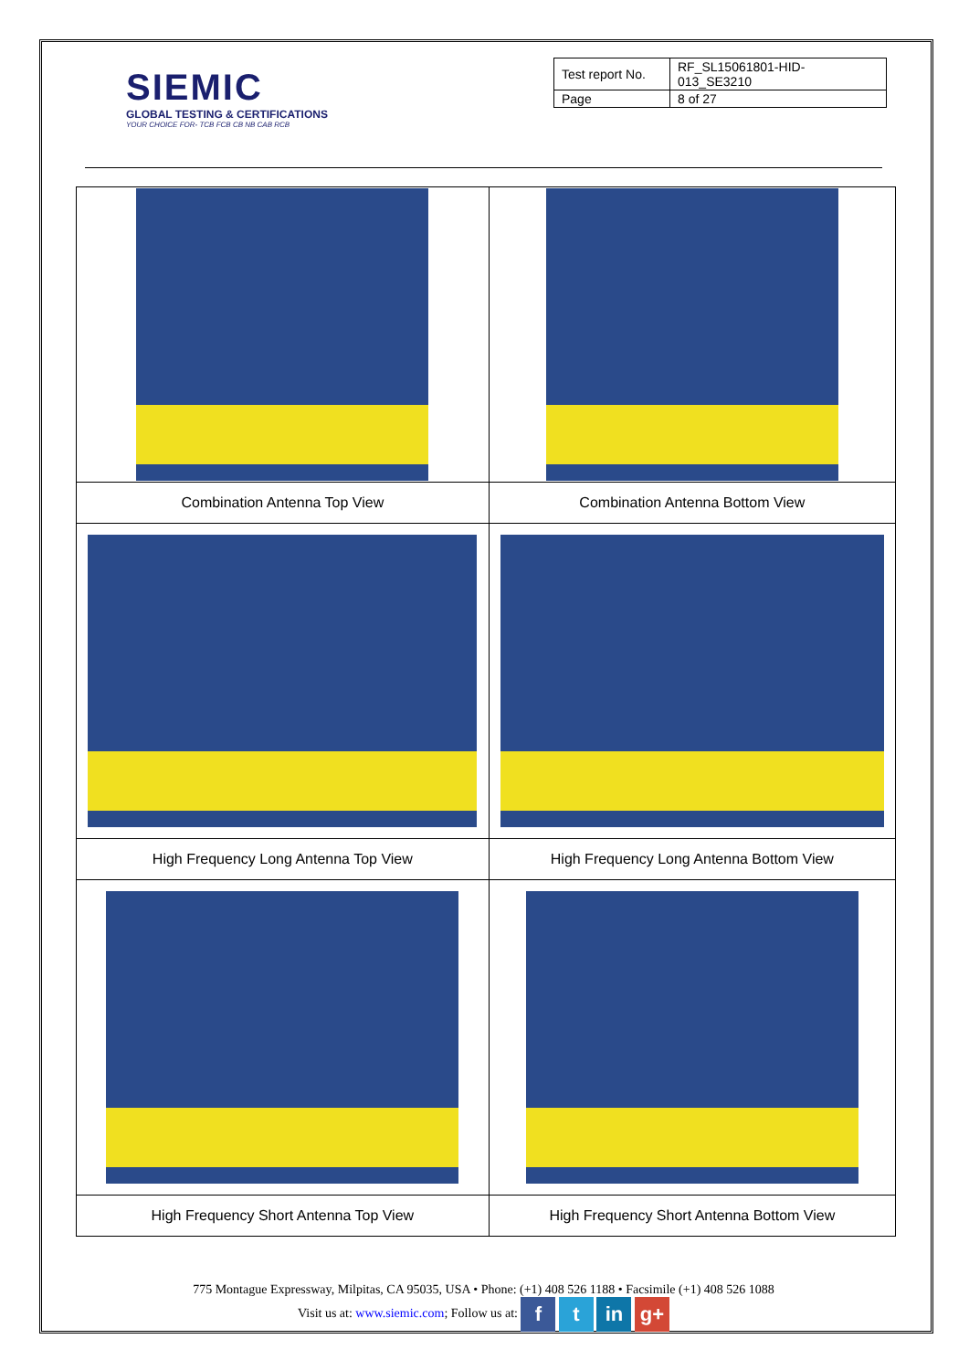SIEMIC
GLOBAL TESTING & CERTIFICATIONS
YOUR CHOICE FOR- TCB FCB CB NB CAB RCB
| Test report No. | RF_SL15061801-HID-013_SE3210 |
| Page | 8 of 27 |
| Combination Antenna Top View | Combination Antenna Bottom View |
| High Frequency Long Antenna Top View | High Frequency Long Antenna Bottom View |
| High Frequency Short Antenna Top View | High Frequency Short Antenna Bottom View |
775 Montague Expressway, Milpitas, CA 95035, USA • Phone: (+1) 408 526 1188 • Facsimile (+1) 408 526 1088
Visit us at: www.siemic.com; Follow us at: f t in g+